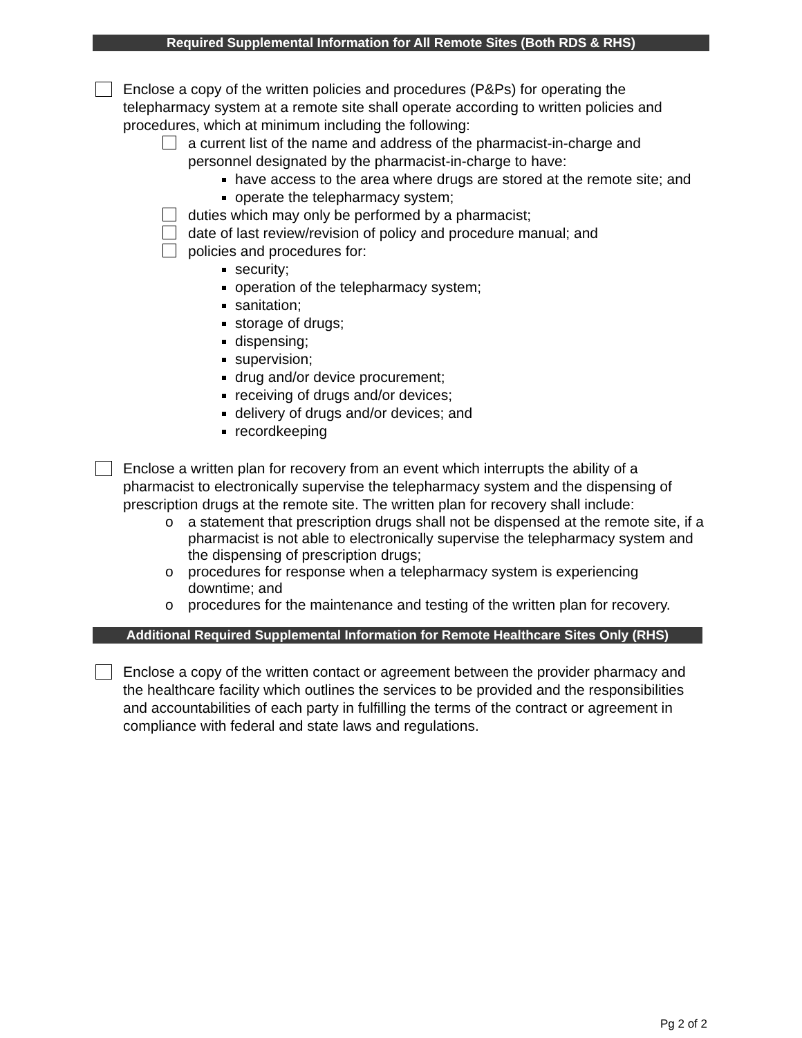Required Supplemental Information for All Remote Sites (Both RDS & RHS)
Enclose a copy of the written policies and procedures (P&Ps) for operating the telepharmacy system at a remote site shall operate according to written policies and procedures, which at minimum including the following:
a current list of the name and address of the pharmacist-in-charge and personnel designated by the pharmacist-in-charge to have:
have access to the area where drugs are stored at the remote site; and
operate the telepharmacy system;
duties which may only be performed by a pharmacist;
date of last review/revision of policy and procedure manual; and
policies and procedures for:
security;
operation of the telepharmacy system;
sanitation;
storage of drugs;
dispensing;
supervision;
drug and/or device procurement;
receiving of drugs and/or devices;
delivery of drugs and/or devices; and
recordkeeping
Enclose a written plan for recovery from an event which interrupts the ability of a pharmacist to electronically supervise the telepharmacy system and the dispensing of prescription drugs at the remote site. The written plan for recovery shall include:
o a statement that prescription drugs shall not be dispensed at the remote site, if a pharmacist is not able to electronically supervise the telepharmacy system and the dispensing of prescription drugs;
o procedures for response when a telepharmacy system is experiencing downtime; and
o procedures for the maintenance and testing of the written plan for recovery.
Additional Required Supplemental Information for Remote Healthcare Sites Only (RHS)
Enclose a copy of the written contact or agreement between the provider pharmacy and the healthcare facility which outlines the services to be provided and the responsibilities and accountabilities of each party in fulfilling the terms of the contract or agreement in compliance with federal and state laws and regulations.
Pg 2 of 2